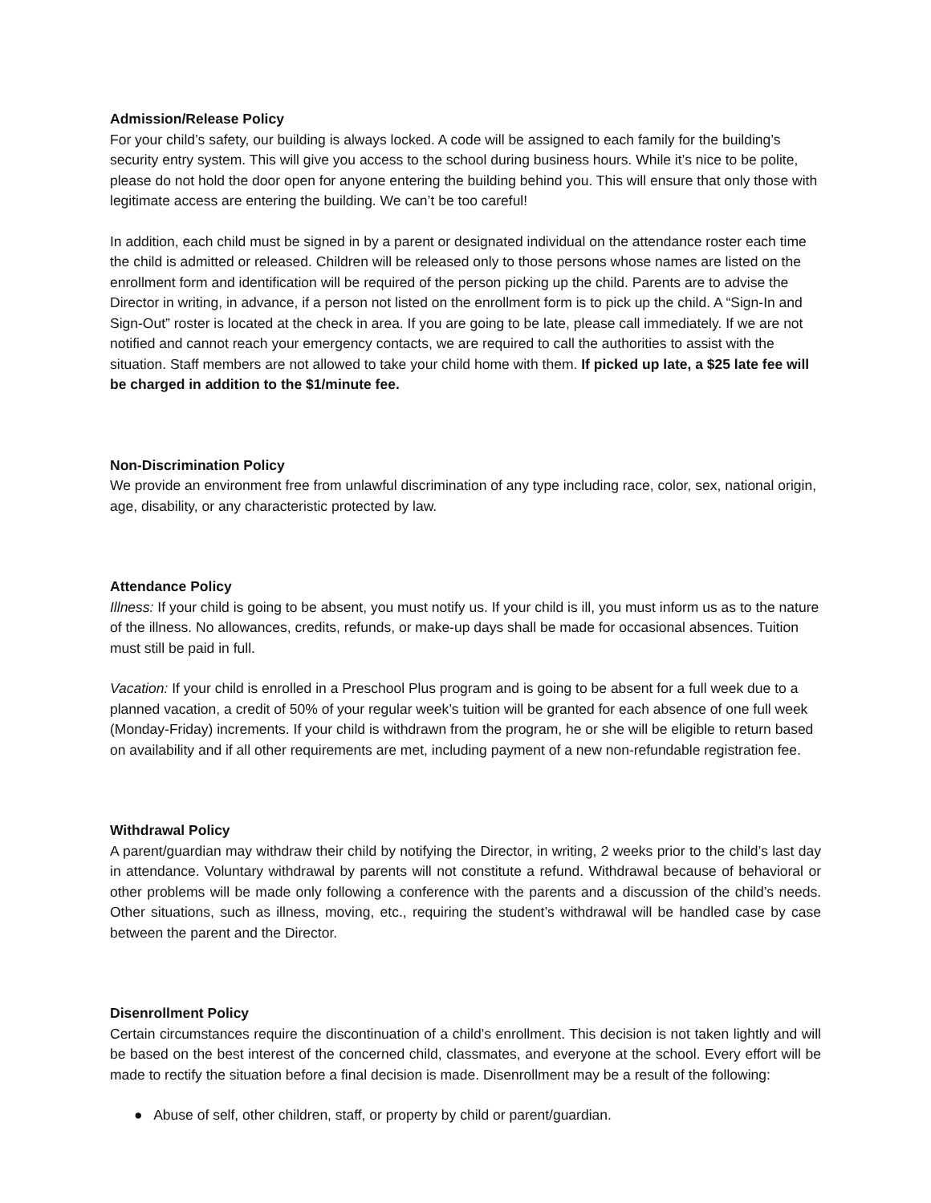Admission/Release Policy
For your child’s safety, our building is always locked. A code will be assigned to each family for the building’s security entry system. This will give you access to the school during business hours. While it’s nice to be polite, please do not hold the door open for anyone entering the building behind you. This will ensure that only those with legitimate access are entering the building. We can’t be too careful!
In addition, each child must be signed in by a parent or designated individual on the attendance roster each time the child is admitted or released. Children will be released only to those persons whose names are listed on the enrollment form and identification will be required of the person picking up the child. Parents are to advise the Director in writing, in advance, if a person not listed on the enrollment form is to pick up the child. A “Sign-In and Sign-Out” roster is located at the check in area. If you are going to be late, please call immediately. If we are not notified and cannot reach your emergency contacts, we are required to call the authorities to assist with the situation. Staff members are not allowed to take your child home with them. If picked up late, a $25 late fee will be charged in addition to the $1/minute fee.
Non-Discrimination Policy
We provide an environment free from unlawful discrimination of any type including race, color, sex, national origin, age, disability, or any characteristic protected by law.
Attendance Policy
Illness: If your child is going to be absent, you must notify us. If your child is ill, you must inform us as to the nature of the illness. No allowances, credits, refunds, or make-up days shall be made for occasional absences. Tuition must still be paid in full.
Vacation: If your child is enrolled in a Preschool Plus program and is going to be absent for a full week due to a planned vacation, a credit of 50% of your regular week’s tuition will be granted for each absence of one full week (Monday-Friday) increments. If your child is withdrawn from the program, he or she will be eligible to return based on availability and if all other requirements are met, including payment of a new non-refundable registration fee.
Withdrawal Policy
A parent/guardian may withdraw their child by notifying the Director, in writing, 2 weeks prior to the child’s last day in attendance. Voluntary withdrawal by parents will not constitute a refund. Withdrawal because of behavioral or other problems will be made only following a conference with the parents and a discussion of the child’s needs. Other situations, such as illness, moving, etc., requiring the student’s withdrawal will be handled case by case between the parent and the Director.
Disenrollment Policy
Certain circumstances require the discontinuation of a child’s enrollment. This decision is not taken lightly and will be based on the best interest of the concerned child, classmates, and everyone at the school. Every effort will be made to rectify the situation before a final decision is made. Disenrollment may be a result of the following:
● Abuse of self, other children, staff, or property by child or parent/guardian.